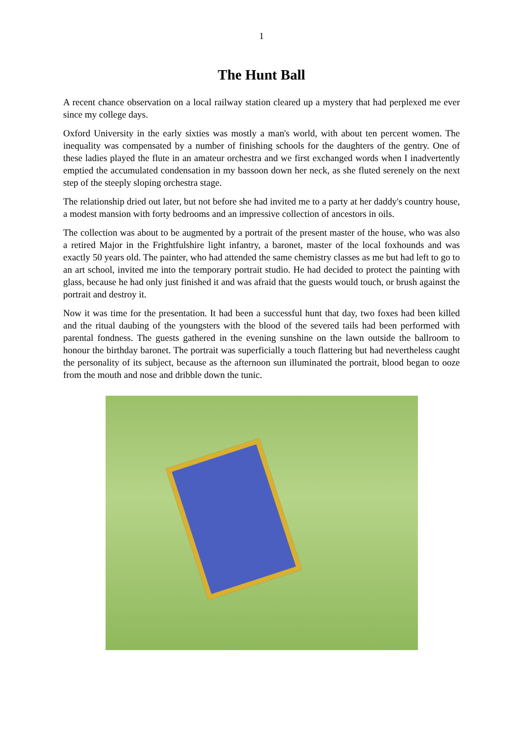1
The Hunt Ball
A recent chance observation on a local railway station cleared up a mystery that had perplexed me ever since my college days.
Oxford University in the early sixties was mostly a man's world, with about ten percent women. The inequality was compensated by a number of finishing schools for the daughters of the gentry. One of these ladies played the flute in an amateur orchestra and we first exchanged words when I inadvertently emptied the accumulated condensation in my bassoon down her neck, as she fluted serenely on the next step of the steeply sloping orchestra stage.
The relationship dried out later, but not before she had invited me to a party at her daddy's country house, a modest mansion with forty bedrooms and an impressive collection of ancestors in oils.
The collection was about to be augmented by a portrait of the present master of the house, who was also a retired Major in the Frightfulshire light infantry, a baronet, master of the local foxhounds and was exactly 50 years old. The painter, who had attended the same chemistry classes as me but had left to go to an art school, invited me into the temporary portrait studio. He had decided to protect the painting with glass, because he had only just finished it and was afraid that the guests would touch, or brush against the portrait and destroy it.
Now it was time for the presentation. It had been a successful hunt that day, two foxes had been killed and the ritual daubing of the youngsters with the blood of the severed tails had been performed with parental fondness. The guests gathered in the evening sunshine on the lawn outside the ballroom to honour the birthday baronet. The portrait was superficially a touch flattering but had nevertheless caught the personality of its subject, because as the afternoon sun illuminated the portrait, blood began to ooze from the mouth and nose and dribble down the tunic.